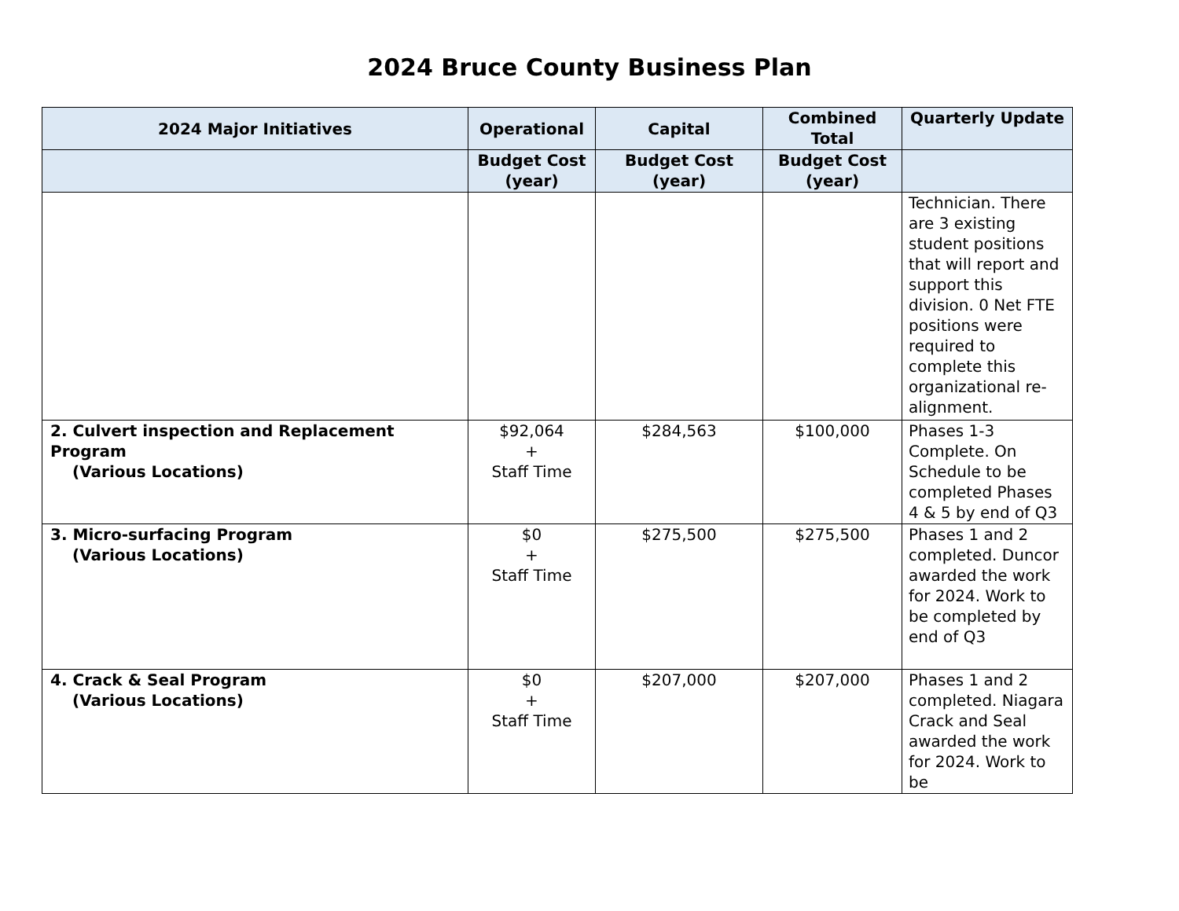2024 Bruce County Business Plan
| 2024 Major Initiatives | Operational | Capital | Combined Total | Quarterly Update |
| --- | --- | --- | --- | --- |
| | Budget Cost (year) | Budget Cost (year) | Budget Cost (year) | |
| | | | | Technician. There are 3 existing student positions that will report and support this division. 0 Net FTE positions were required to complete this organizational re-alignment. |
| 2. Culvert inspection and Replacement Program (Various Locations) | $92,064 + Staff Time | $284,563 | $100,000 | Phases 1-3 Complete. On Schedule to be completed Phases 4 & 5 by end of Q3 |
| 3. Micro-surfacing Program (Various Locations) | $0 + Staff Time | $275,500 | $275,500 | Phases 1 and 2 completed. Duncor awarded the work for 2024. Work to be completed by end of Q3 |
| 4. Crack & Seal Program (Various Locations) | $0 + Staff Time | $207,000 | $207,000 | Phases 1 and 2 completed. Niagara Crack and Seal awarded the work for 2024. Work to be |